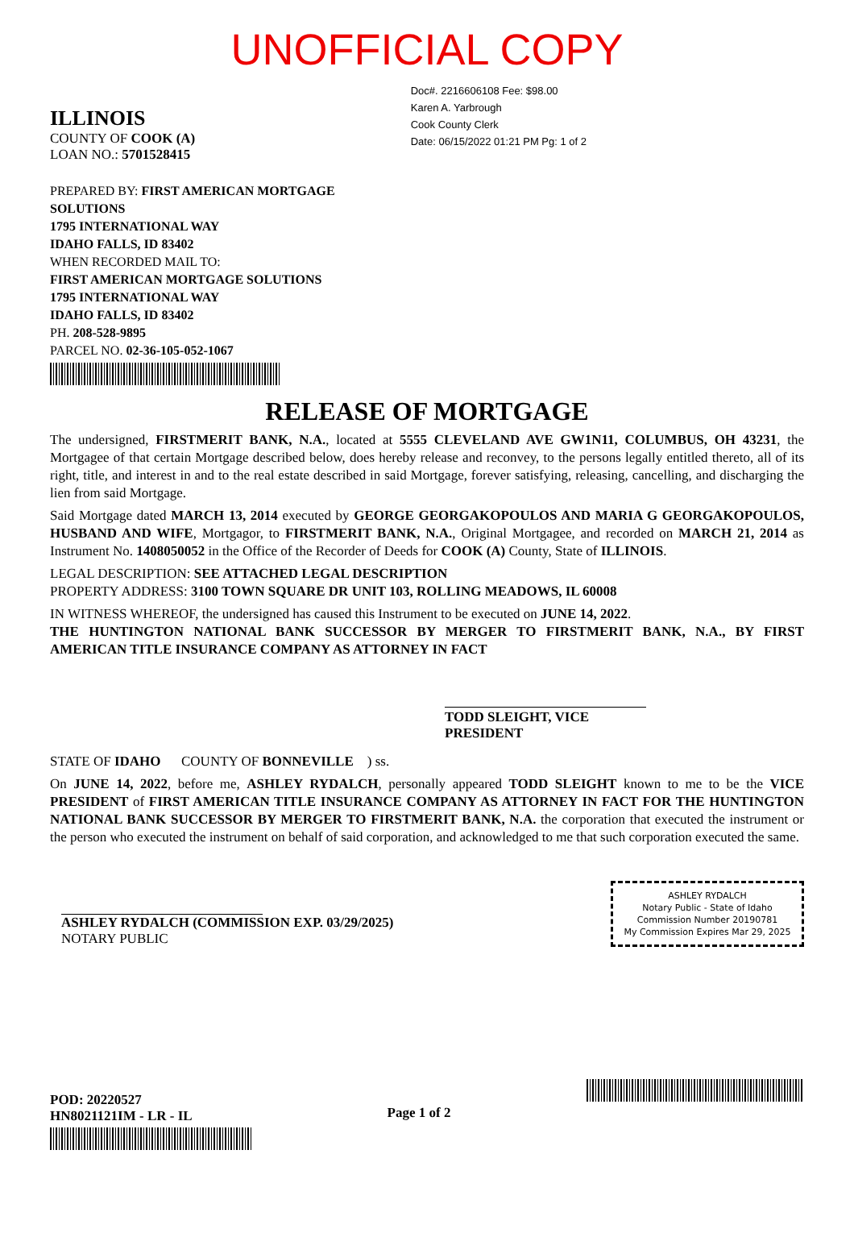UNOFFICIAL COPY
ILLINOIS
COUNTY OF COOK (A)
LOAN NO.: 5701528415
Doc#. 2216606108 Fee: $98.00
Karen A. Yarbrough
Cook County Clerk
Date: 06/15/2022 01:21 PM Pg: 1 of 2
PREPARED BY: FIRST AMERICAN MORTGAGE
SOLUTIONS
1795 INTERNATIONAL WAY
IDAHO FALLS, ID 83402
WHEN RECORDED MAIL TO:
FIRST AMERICAN MORTGAGE SOLUTIONS
1795 INTERNATIONAL WAY
IDAHO FALLS, ID 83402
PH. 208-528-9895
PARCEL NO. 02-36-105-052-1067
RELEASE OF MORTGAGE
The undersigned, FIRSTMERIT BANK, N.A., located at 5555 CLEVELAND AVE GW1N11, COLUMBUS, OH 43231, the Mortgagee of that certain Mortgage described below, does hereby release and reconvey, to the persons legally entitled thereto, all of its right, title, and interest in and to the real estate described in said Mortgage, forever satisfying, releasing, cancelling, and discharging the lien from said Mortgage.
Said Mortgage dated MARCH 13, 2014 executed by GEORGE GEORGAKOPOULOS AND MARIA G GEORGAKOPOULOS, HUSBAND AND WIFE, Mortgagor, to FIRSTMERIT BANK, N.A., Original Mortgagee, and recorded on MARCH 21, 2014 as Instrument No. 1408050052 in the Office of the Recorder of Deeds for COOK (A) County, State of ILLINOIS.
LEGAL DESCRIPTION: SEE ATTACHED LEGAL DESCRIPTION
PROPERTY ADDRESS: 3100 TOWN SQUARE DR UNIT 103, ROLLING MEADOWS, IL 60008
IN WITNESS WHEREOF, the undersigned has caused this Instrument to be executed on JUNE 14, 2022.
THE HUNTINGTON NATIONAL BANK SUCCESSOR BY MERGER TO FIRSTMERIT BANK, N.A., BY FIRST AMERICAN TITLE INSURANCE COMPANY AS ATTORNEY IN FACT
TODD SLEIGHT, VICE PRESIDENT
STATE OF IDAHO COUNTY OF BONNEVILLE ) ss.
On JUNE 14, 2022, before me, ASHLEY RYDALCH, personally appeared TODD SLEIGHT known to me to be the VICE PRESIDENT of FIRST AMERICAN TITLE INSURANCE COMPANY AS ATTORNEY IN FACT FOR THE HUNTINGTON NATIONAL BANK SUCCESSOR BY MERGER TO FIRSTMERIT BANK, N.A. the corporation that executed the instrument or the person who executed the instrument on behalf of said corporation, and acknowledged to me that such corporation executed the same.
ASHLEY RYDALCH (COMMISSION EXP. 03/29/2025)
NOTARY PUBLIC
ASHLEY RYDALCH
Notary Public - State of Idaho
Commission Number 20190781
My Commission Expires Mar 29, 2025
POD: 20220527
HN8021121IM - LR - IL
Page 1 of 2